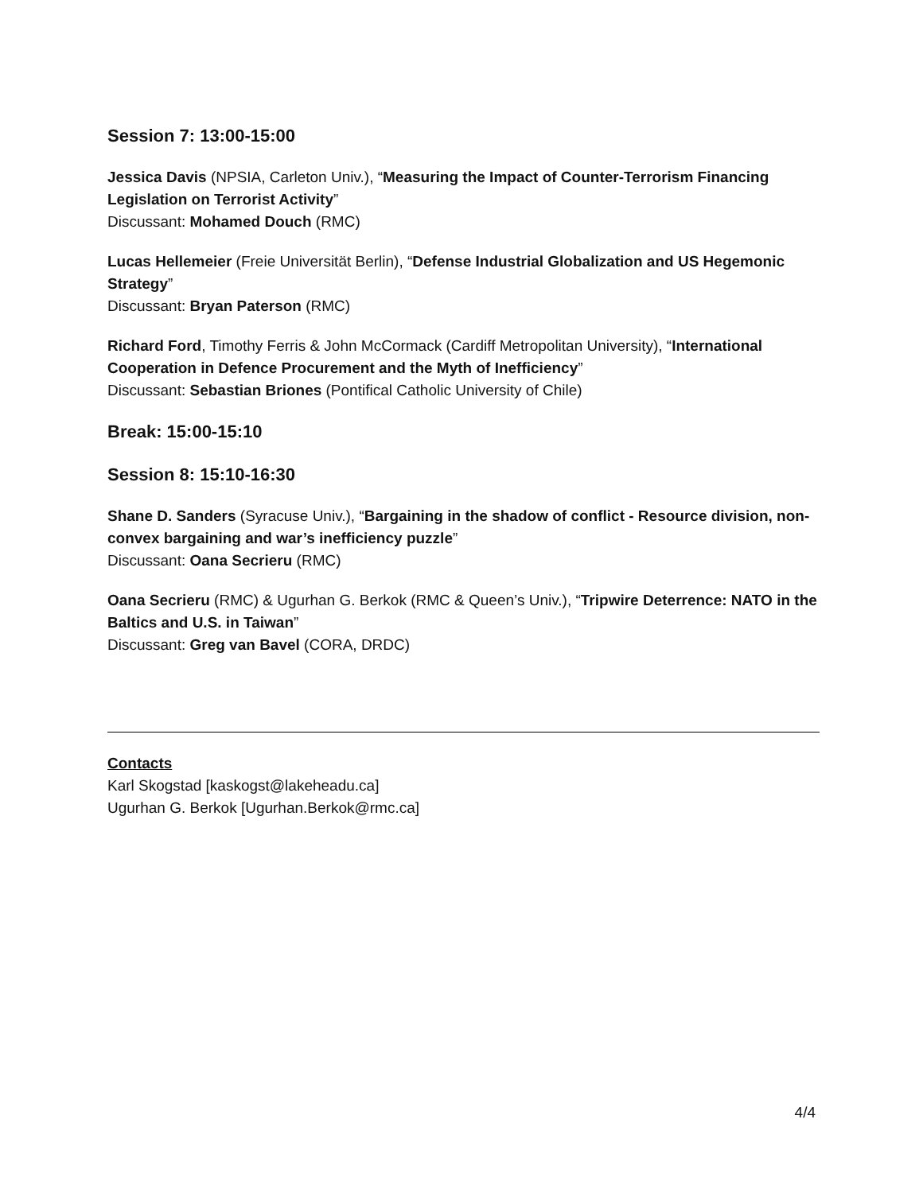Session 7: 13:00-15:00
Jessica Davis (NPSIA, Carleton Univ.), “Measuring the Impact of Counter-Terrorism Financing Legislation on Terrorist Activity”
Discussant: Mohamed Douch (RMC)
Lucas Hellemeier (Freie Universität Berlin), “Defense Industrial Globalization and US Hegemonic Strategy”
Discussant: Bryan Paterson (RMC)
Richard Ford, Timothy Ferris & John McCormack (Cardiff Metropolitan University), “International Cooperation in Defence Procurement and the Myth of Inefficiency”
Discussant: Sebastian Briones (Pontifical Catholic University of Chile)
Break: 15:00-15:10
Session 8: 15:10-16:30
Shane D. Sanders (Syracuse Univ.), “Bargaining in the shadow of conflict - Resource division, non-convex bargaining and war’s inefficiency puzzle”
Discussant: Oana Secrieru (RMC)
Oana Secrieru (RMC) & Ugurhan G. Berkok (RMC & Queen’s Univ.), “Tripwire Deterrence: NATO in the Baltics and U.S. in Taiwan”
Discussant: Greg van Bavel (CORA, DRDC)
Contacts
Karl Skogstad [kaskogst@lakeheadu.ca]
Ugurhan G. Berkok [Ugurhan.Berkok@rmc.ca]
4/4